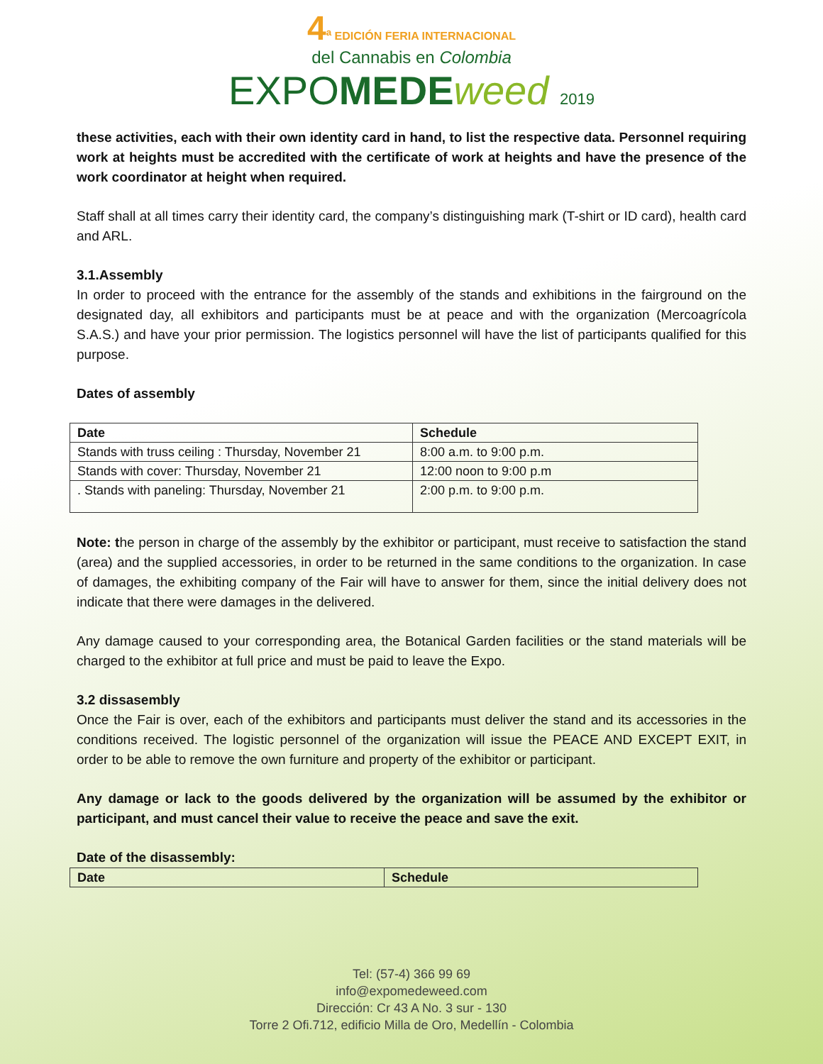4<sup>a</sup> EDICIÓN FERIA INTERNACIONAL
del Cannabis en Colombia
EXPOMEDE weed 2019
these activities, each with their own identity card in hand, to list the respective data. Personnel requiring work at heights must be accredited with the certificate of work at heights and have the presence of the work coordinator at height when required.
Staff shall at all times carry their identity card, the company’s distinguishing mark (T-shirt or ID card), health card and ARL.
3.1.Assembly
In order to proceed with the entrance for the assembly of the stands and exhibitions in the fairground on the designated day, all exhibitors and participants must be at peace and with the organization (Mercoagrícola S.A.S.) and have your prior permission. The logistics personnel will have the list of participants qualified for this purpose.
Dates of assembly
| Date | Schedule |
| --- | --- |
| Stands with truss ceiling : Thursday, November 21 | 8:00 a.m. to 9:00 p.m. |
| Stands with cover: Thursday, November 21 | 12:00 noon to 9:00 p.m |
| . Stands with paneling: Thursday, November 21 | 2:00 p.m. to 9:00 p.m. |
Note: the person in charge of the assembly by the exhibitor or participant, must receive to satisfaction the stand (area) and the supplied accessories, in order to be returned in the same conditions to the organization. In case of damages, the exhibiting company of the Fair will have to answer for them, since the initial delivery does not indicate that there were damages in the delivered.
Any damage caused to your corresponding area, the Botanical Garden facilities or the stand materials will be charged to the exhibitor at full price and must be paid to leave the Expo.
3.2 dissasembly
Once the Fair is over, each of the exhibitors and participants must deliver the stand and its accessories in the conditions received. The logistic personnel of the organization will issue the PEACE AND EXCEPT EXIT, in order to be able to remove the own furniture and property of the exhibitor or participant.
Any damage or lack to the goods delivered by the organization will be assumed by the exhibitor or participant, and must cancel their value to receive the peace and save the exit.
Date of the disassembly:
| Date | Schedule |
| --- | --- |
Tel: (57-4) 366 99 69
info@expomedeweed.com
Dirección: Cr 43 A No. 3 sur - 130
Torre 2 Ofi.712, edificio Milla de Oro, Medellín - Colombia